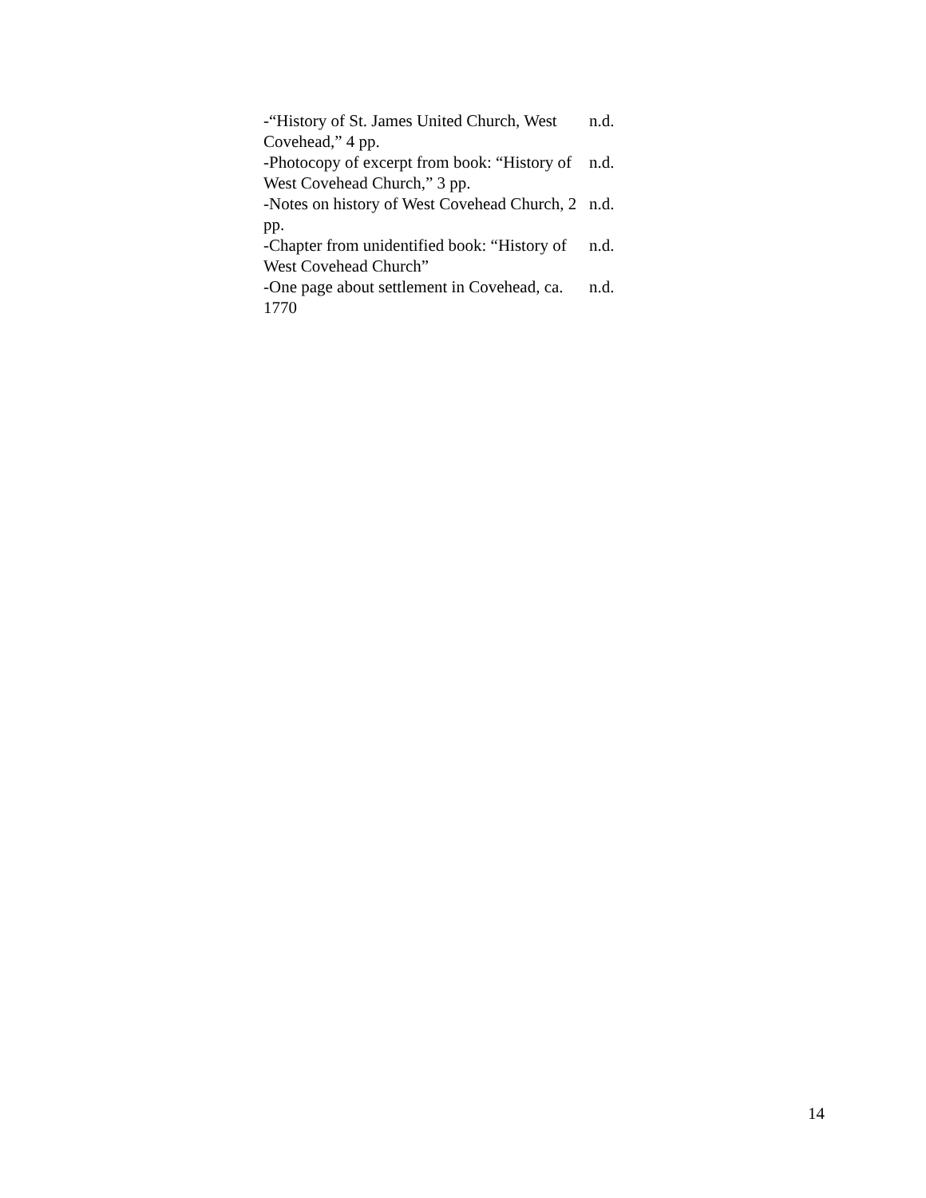| -“History of St. James United Church, West Covehead,” 4 pp. | n.d. |
| -Photocopy of excerpt from book: “History of West Covehead Church,” 3 pp. | n.d. |
| -Notes on history of West Covehead Church, 2 pp. | n.d. |
| -Chapter from unidentified book: “History of West Covehead Church” | n.d. |
| -One page about settlement in Covehead, ca. 1770 | n.d. |
14